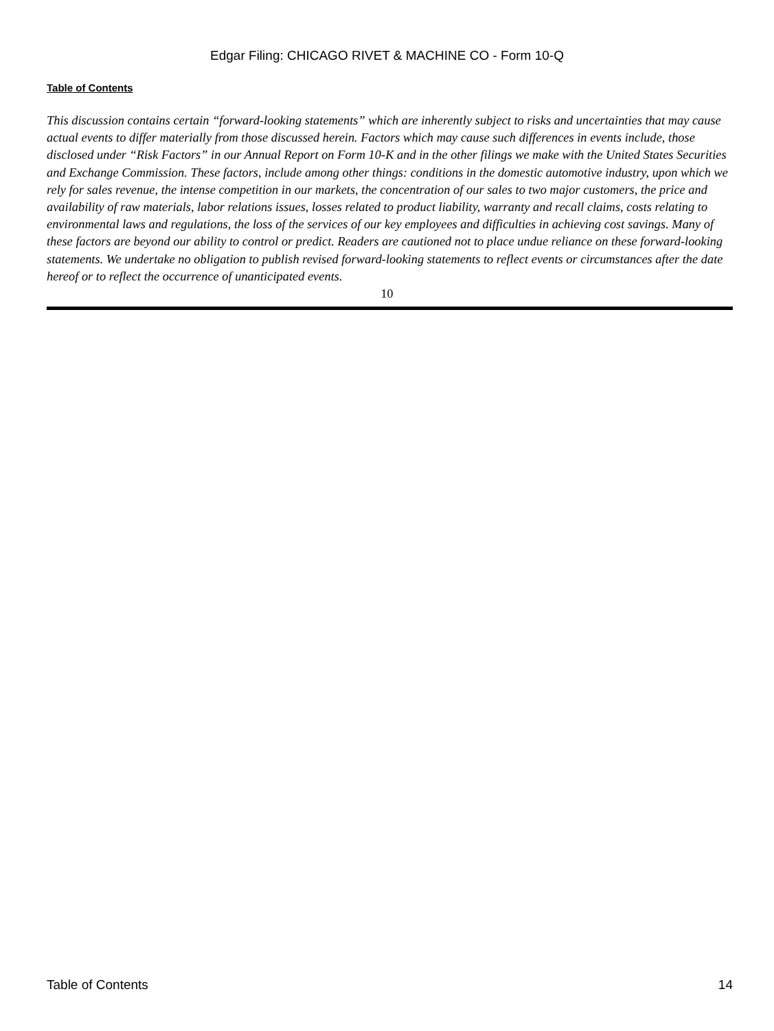Edgar Filing: CHICAGO RIVET & MACHINE CO - Form 10-Q
Table of Contents
This discussion contains certain “forward-looking statements” which are inherently subject to risks and uncertainties that may cause actual events to differ materially from those discussed herein. Factors which may cause such differences in events include, those disclosed under “Risk Factors” in our Annual Report on Form 10-K and in the other filings we make with the United States Securities and Exchange Commission. These factors, include among other things: conditions in the domestic automotive industry, upon which we rely for sales revenue, the intense competition in our markets, the concentration of our sales to two major customers, the price and availability of raw materials, labor relations issues, losses related to product liability, warranty and recall claims, costs relating to environmental laws and regulations, the loss of the services of our key employees and difficulties in achieving cost savings. Many of these factors are beyond our ability to control or predict. Readers are cautioned not to place undue reliance on these forward-looking statements. We undertake no obligation to publish revised forward-looking statements to reflect events or circumstances after the date hereof or to reflect the occurrence of unanticipated events.
10
Table of Contents 14